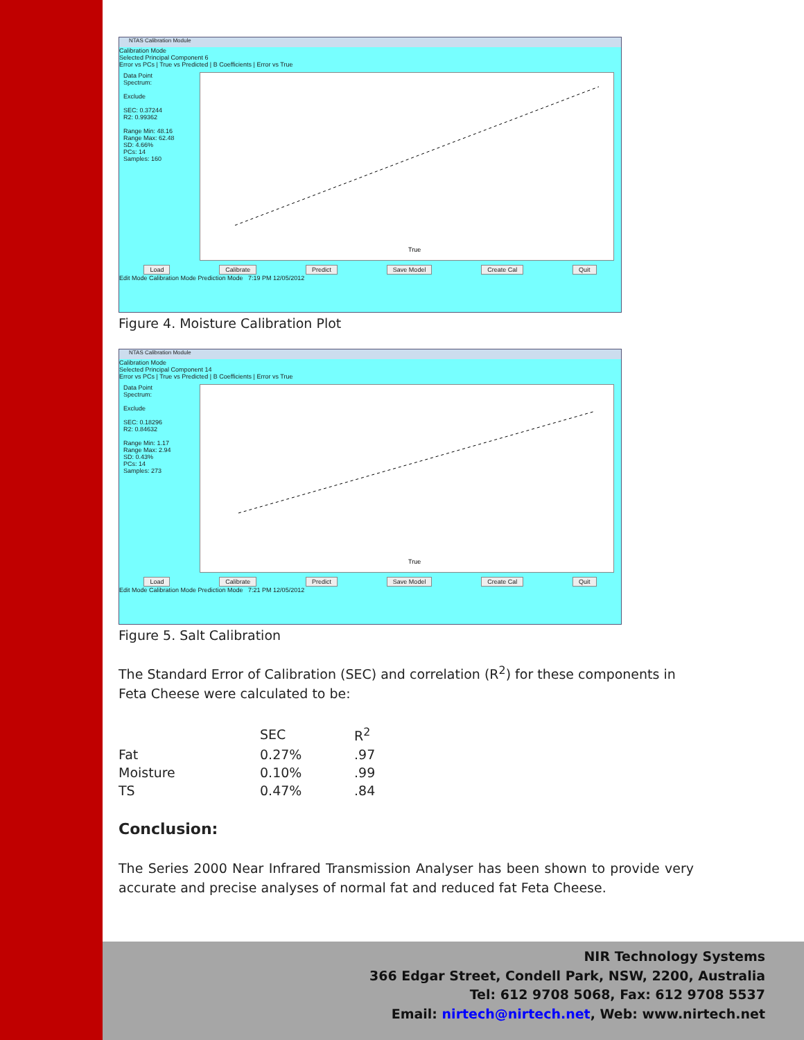NTAS Calibration Module
Calibration Mode
Selected Principal Component 6
Error vs PCs | True vs Predicted | B Coefficients | Error vs True
Data Point
Spectrum:
Exclude
SEC: 0.37244
R2: 0.99362
Range Min: 48.16
Range Max: 62.48
SD: 4.66%
PCs: 14
Samples: 160
True
Load Calibrate Predict Save Model Create Cal Quit
Edit Mode Calibration Mode Prediction Mode 7:19 PM 12/05/2012
Figure 4. Moisture Calibration Plot
NTAS Calibration Module
Calibration Mode
Selected Principal Component 14
Error vs PCs | True vs Predicted | B Coefficients | Error vs True
Data Point
Spectrum:
Exclude
SEC: 0.18296
R2: 0.84632
Range Min: 1.17
Range Max: 2.94
SD: 0.43%
PCs: 14
Samples: 273
True
Load Calibrate Predict Save Model Create Cal Quit
Edit Mode Calibration Mode Prediction Mode 7:21 PM 12/05/2012
Figure 5. Salt Calibration
The Standard Error of Calibration (SEC) and correlation (R<sup>2</sup>) for these components in Feta Cheese were calculated to be:
| | SEC | R<sup>2</sup> |
| --- | --- | --- |
| Fat | 0.27% | .97 |
| Moisture | 0.10% | .99 |
| TS | 0.47% | .84 |
Conclusion:
The Series 2000 Near Infrared Transmission Analyser has been shown to provide very accurate and precise analyses of normal fat and reduced fat Feta Cheese.
NIR Technology Systems
366 Edgar Street, Condell Park, NSW, 2200, Australia
Tel: 612 9708 5068, Fax: 612 9708 5537
Email: nirtech@nirtech.net, Web: www.nirtech.net